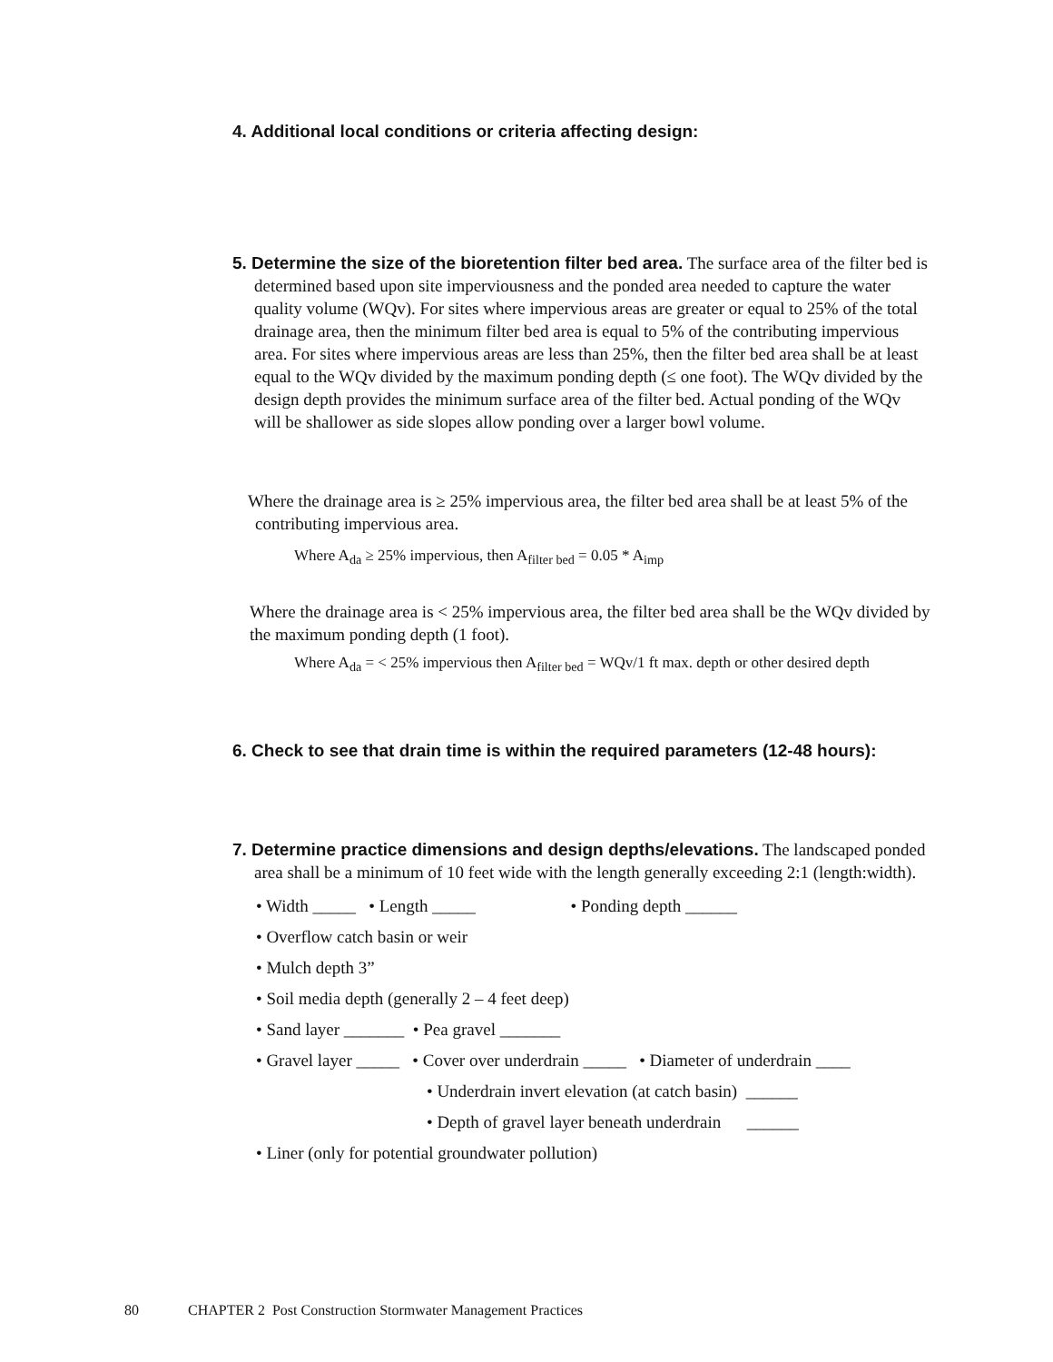4. Additional local conditions or criteria affecting design:
5. Determine the size of the bioretention filter bed area. The surface area of the filter bed is determined based upon site imperviousness and the ponded area needed to capture the water quality volume (WQv). For sites where impervious areas are greater or equal to 25% of the total drainage area, then the minimum filter bed area is equal to 5% of the contributing impervious area. For sites where impervious areas are less than 25%, then the filter bed area shall be at least equal to the WQv divided by the maximum ponding depth (≤ one foot). The WQv divided by the design depth provides the minimum surface area of the filter bed. Actual ponding of the WQv will be shallower as side slopes allow ponding over a larger bowl volume.
Where the drainage area is ≥ 25% impervious area, the filter bed area shall be at least 5% of the contributing impervious area.
Where A<sub>da</sub> ≥ 25% impervious, then A<sub>filter bed</sub> = 0.05 * A<sub>imp</sub>
Where the drainage area is < 25% impervious area, the filter bed area shall be the WQv divided by the maximum ponding depth (1 foot).
Where A<sub>da</sub> = < 25% impervious then A<sub>filter bed</sub> = WQv/1 ft max. depth or other desired depth
6. Check to see that drain time is within the required parameters (12-48 hours):
7. Determine practice dimensions and design depths/elevations. The landscaped ponded area shall be a minimum of 10 feet wide with the length generally exceeding 2:1 (length:width).
• Width _____ • Length _____ • Ponding depth ______
• Overflow catch basin or weir
• Mulch depth 3”
• Soil media depth (generally 2 – 4 feet deep)
• Sand layer _______ • Pea gravel _______
• Gravel layer _____ • Cover over underdrain _____ • Diameter of underdrain ____
• Underdrain invert elevation (at catch basin) ______
• Depth of gravel layer beneath underdrain ______
• Liner (only for potential groundwater pollution)
80 CHAPTER 2 Post Construction Stormwater Management Practices